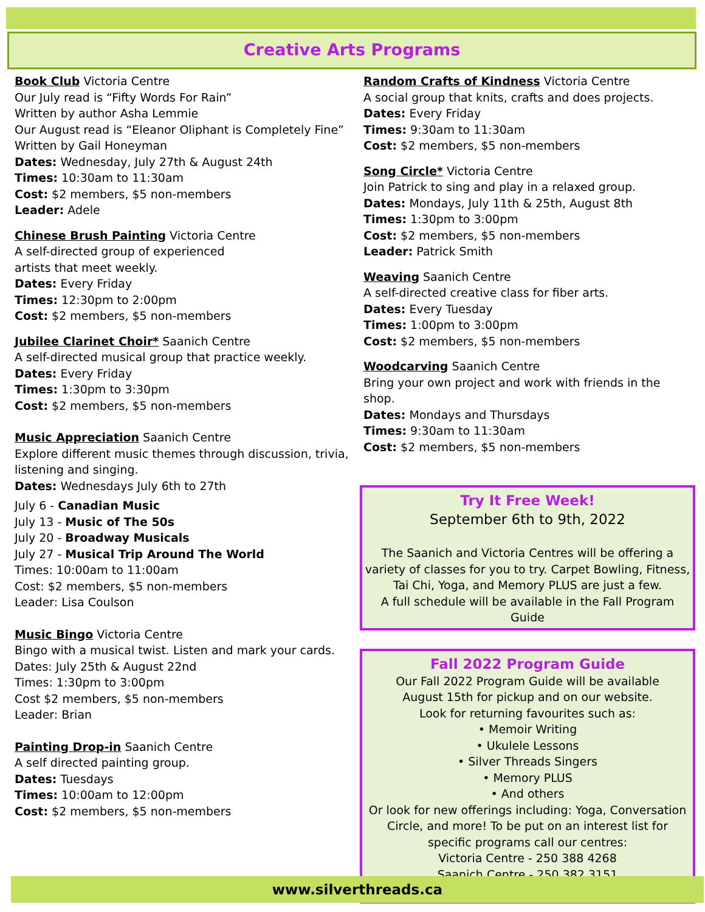Creative Arts Programs
Book Club Victoria Centre
Our July read is “Fifty Words For Rain”
Written by author Asha Lemmie
Our August read is “Eleanor Oliphant is Completely Fine”
Written by Gail Honeyman
Dates: Wednesday, July 27th & August 24th
Times: 10:30am to 11:30am
Cost: $2 members, $5 non-members
Leader: Adele
Chinese Brush Painting Victoria Centre
A self-directed group of experienced
artists that meet weekly.
Dates: Every Friday
Times: 12:30pm to 2:00pm
Cost: $2 members, $5 non-members
Jubilee Clarinet Choir* Saanich Centre
A self-directed musical group that practice weekly.
Dates: Every Friday
Times: 1:30pm to 3:30pm
Cost: $2 members, $5 non-members
Music Appreciation Saanich Centre
Explore different music themes through discussion, trivia, listening and singing.
Dates: Wednesdays July 6th to 27th
July 6 - Canadian Music
July 13 - Music of The 50s
July 20 - Broadway Musicals
July 27 - Musical Trip Around The World
Times: 10:00am to 11:00am
Cost: $2 members, $5 non-members
Leader: Lisa Coulson
Music Bingo Victoria Centre
Bingo with a musical twist. Listen and mark your cards.
Dates: July 25th & August 22nd
Times: 1:30pm to 3:00pm
Cost $2 members, $5 non-members
Leader: Brian
Painting Drop-in Saanich Centre
A self directed painting group.
Dates: Tuesdays
Times: 10:00am to 12:00pm
Cost: $2 members, $5 non-members
Random Crafts of Kindness Victoria Centre
A social group that knits, crafts and does projects.
Dates: Every Friday
Times: 9:30am to 11:30am
Cost: $2 members, $5 non-members
Song Circle* Victoria Centre
Join Patrick to sing and play in a relaxed group.
Dates: Mondays, July 11th & 25th, August 8th
Times: 1:30pm to 3:00pm
Cost: $2 members, $5 non-members
Leader: Patrick Smith
Weaving Saanich Centre
A self-directed creative class for fiber arts.
Dates: Every Tuesday
Times: 1:00pm to 3:00pm
Cost: $2 members, $5 non-members
Woodcarving Saanich Centre
Bring your own project and work with friends in the shop.
Dates: Mondays and Thursdays
Times: 9:30am to 11:30am
Cost: $2 members, $5 non-members
Try It Free Week!
September 6th to 9th, 2022
The Saanich and Victoria Centres will be offering a variety of classes for you to try. Carpet Bowling, Fitness, Tai Chi, Yoga, and Memory PLUS are just a few.
A full schedule will be available in the Fall Program Guide
Fall 2022 Program Guide
Our Fall 2022 Program Guide will be available
August 15th for pickup and on our website.
Look for returning favourites such as:
• Memoir Writing
• Ukulele Lessons
• Silver Threads Singers
• Memory PLUS
• And others
Or look for new offerings including: Yoga, Conversation Circle, and more! To be put on an interest list for specific programs call our centres:
Victoria Centre - 250 388 4268
Saanich Centre - 250 382 3151
www.silverthreads.ca